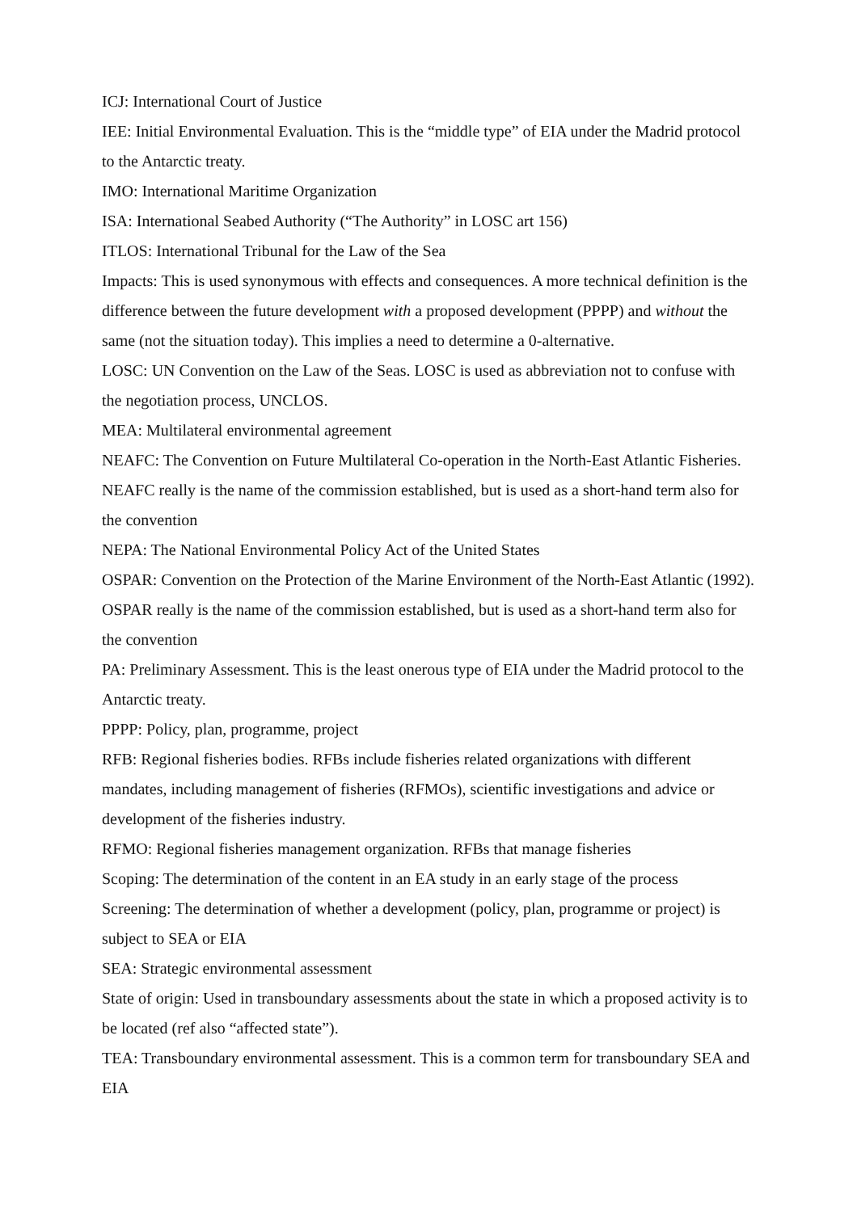ICJ: International Court of Justice
IEE: Initial Environmental Evaluation. This is the “middle type” of EIA under the Madrid protocol to the Antarctic treaty.
IMO: International Maritime Organization
ISA: International Seabed Authority (“The Authority” in LOSC art 156)
ITLOS: International Tribunal for the Law of the Sea
Impacts: This is used synonymous with effects and consequences. A more technical definition is the difference between the future development with a proposed development (PPPP) and without the same (not the situation today). This implies a need to determine a 0-alternative.
LOSC: UN Convention on the Law of the Seas. LOSC is used as abbreviation not to confuse with the negotiation process, UNCLOS.
MEA: Multilateral environmental agreement
NEAFC: The Convention on Future Multilateral Co-operation in the North-East Atlantic Fisheries. NEAFC really is the name of the commission established, but is used as a short-hand term also for the convention
NEPA: The National Environmental Policy Act of the United States
OSPAR: Convention on the Protection of the Marine Environment of the North-East Atlantic (1992). OSPAR really is the name of the commission established, but is used as a short-hand term also for the convention
PA: Preliminary Assessment. This is the least onerous type of EIA under the Madrid protocol to the Antarctic treaty.
PPPP: Policy, plan, programme, project
RFB: Regional fisheries bodies. RFBs include fisheries related organizations with different mandates, including management of fisheries (RFMOs), scientific investigations and advice or development of the fisheries industry.
RFMO: Regional fisheries management organization. RFBs that manage fisheries
Scoping: The determination of the content in an EA study in an early stage of the process
Screening: The determination of whether a development (policy, plan, programme or project) is subject to SEA or EIA
SEA: Strategic environmental assessment
State of origin: Used in transboundary assessments about the state in which a proposed activity is to be located (ref also “affected state”).
TEA: Transboundary environmental assessment. This is a common term for transboundary SEA and EIA